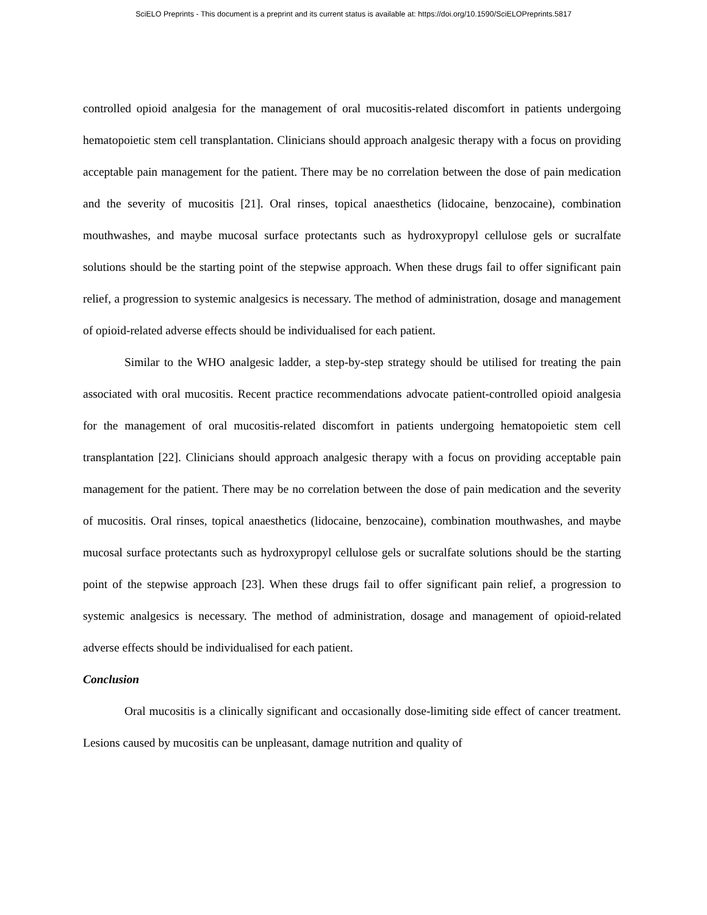SciELO Preprints - This document is a preprint and its current status is available at: https://doi.org/10.1590/SciELOPreprints.5817
controlled opioid analgesia for the management of oral mucositis-related discomfort in patients undergoing hematopoietic stem cell transplantation. Clinicians should approach analgesic therapy with a focus on providing acceptable pain management for the patient. There may be no correlation between the dose of pain medication and the severity of mucositis [21]. Oral rinses, topical anaesthetics (lidocaine, benzocaine), combination mouthwashes, and maybe mucosal surface protectants such as hydroxypropyl cellulose gels or sucralfate solutions should be the starting point of the stepwise approach. When these drugs fail to offer significant pain relief, a progression to systemic analgesics is necessary. The method of administration, dosage and management of opioid-related adverse effects should be individualised for each patient.
Similar to the WHO analgesic ladder, a step-by-step strategy should be utilised for treating the pain associated with oral mucositis. Recent practice recommendations advocate patient-controlled opioid analgesia for the management of oral mucositis-related discomfort in patients undergoing hematopoietic stem cell transplantation [22]. Clinicians should approach analgesic therapy with a focus on providing acceptable pain management for the patient. There may be no correlation between the dose of pain medication and the severity of mucositis. Oral rinses, topical anaesthetics (lidocaine, benzocaine), combination mouthwashes, and maybe mucosal surface protectants such as hydroxypropyl cellulose gels or sucralfate solutions should be the starting point of the stepwise approach [23]. When these drugs fail to offer significant pain relief, a progression to systemic analgesics is necessary. The method of administration, dosage and management of opioid-related adverse effects should be individualised for each patient.
Conclusion
Oral mucositis is a clinically significant and occasionally dose-limiting side effect of cancer treatment. Lesions caused by mucositis can be unpleasant, damage nutrition and quality of